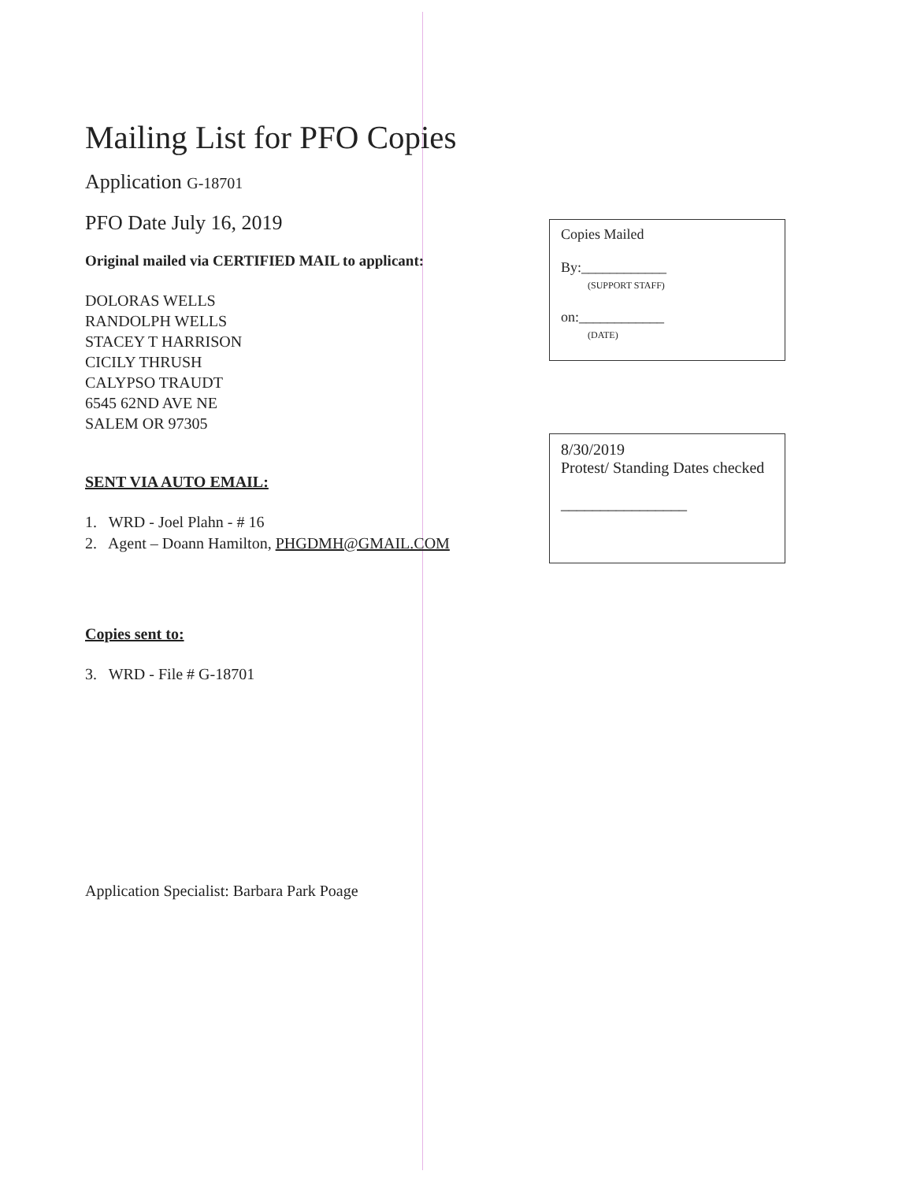Mailing List for PFO Copies
Application G-18701
PFO Date July 16, 2019
Original mailed via CERTIFIED MAIL to applicant:
DOLORAS WELLS
RANDOLPH WELLS
STACEY T HARRISON
CICILY THRUSH
CALYPSO TRAUDT
6545 62ND AVE NE
SALEM OR 97305
SENT VIA AUTO EMAIL:
1. WRD - Joel Plahn - # 16
2. Agent – Doann Hamilton, PHGDMH@GMAIL.COM
Copies sent to:
3. WRD - File # G-18701
Application Specialist: Barbara Park Poage
Copies Mailed
By:____________
(SUPPORT STAFF)
on:____________
(DATE)
8/30/2019
Protest/ Standing Dates checked
________________